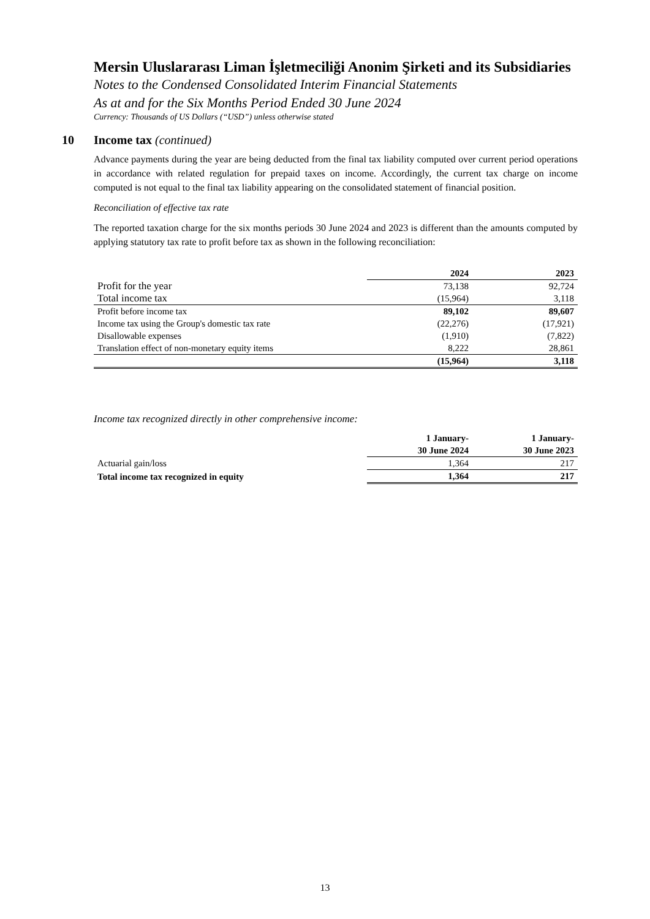Mersin Uluslararası Liman İşletmeciliği Anonim Şirketi and its Subsidiaries
Notes to the Condensed Consolidated Interim Financial Statements
As at and for the Six Months Period Ended 30 June 2024
Currency: Thousands of US Dollars (“USD”) unless otherwise stated
10 Income tax (continued)
Advance payments during the year are being deducted from the final tax liability computed over current period operations in accordance with related regulation for prepaid taxes on income. Accordingly, the current tax charge on income computed is not equal to the final tax liability appearing on the consolidated statement of financial position.
Reconciliation of effective tax rate
The reported taxation charge for the six months periods 30 June 2024 and 2023 is different than the amounts computed by applying statutory tax rate to profit before tax as shown in the following reconciliation:
| | 2024 | 2023 |
| Profit for the year | 73,138 | 92,724 |
| Total income tax | (15,964) | 3,118 |
| Profit before income tax | 89,102 | 89,607 |
| Income tax using the Group's domestic tax rate | (22,276) | (17,921) |
| Disallowable expenses | (1,910) | (7,822) |
| Translation effect of non-monetary equity items | 8,222 | 28,861 |
| | (15,964) | 3,118 |
Income tax recognized directly in other comprehensive income:
| | 1 January- 30 June 2024 | 1 January- 30 June 2023 |
| Actuarial gain/loss | 1,364 | 217 |
| Total income tax recognized in equity | 1,364 | 217 |
13